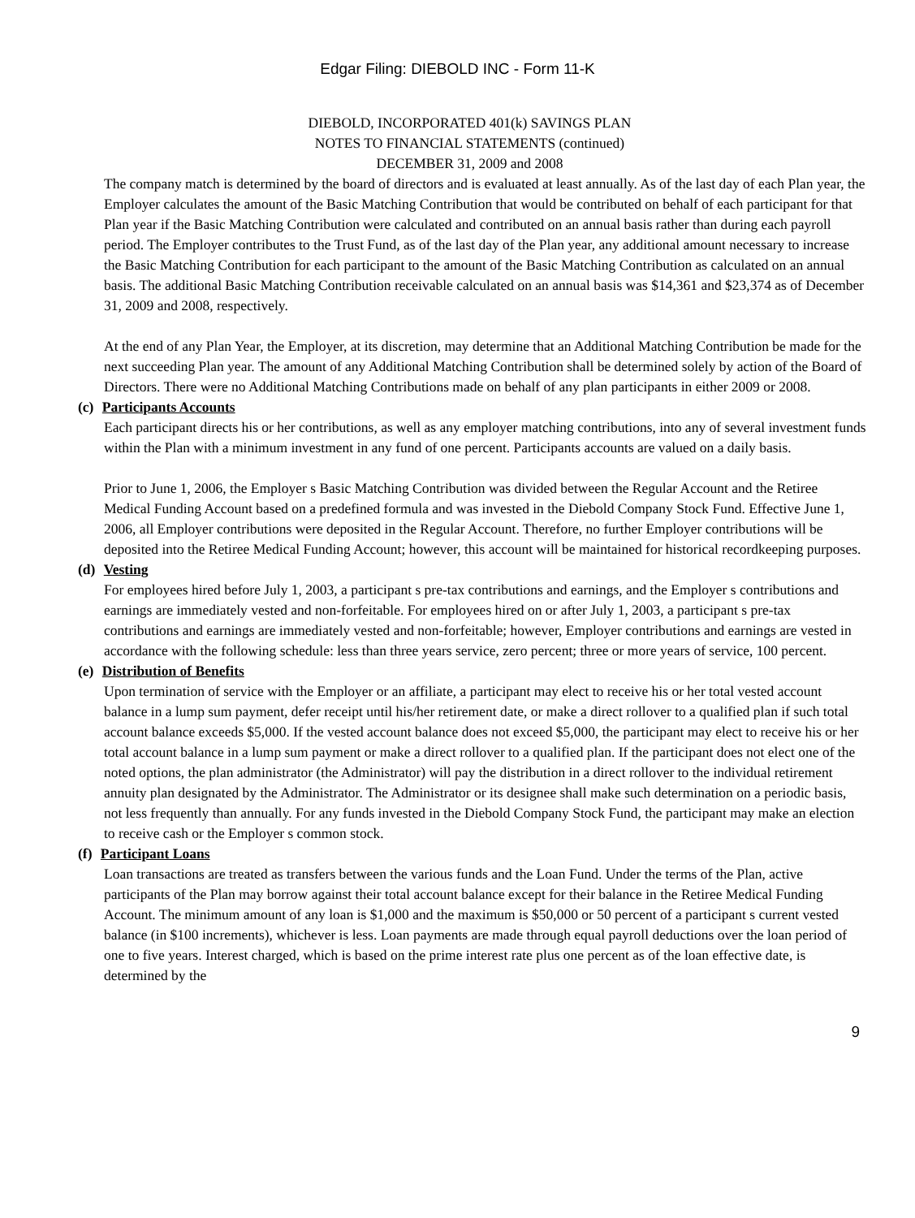Edgar Filing: DIEBOLD INC - Form 11-K
DIEBOLD, INCORPORATED 401(k) SAVINGS PLAN
NOTES TO FINANCIAL STATEMENTS (continued)
DECEMBER 31, 2009 and 2008
The company match is determined by the board of directors and is evaluated at least annually. As of the last day of each Plan year, the Employer calculates the amount of the Basic Matching Contribution that would be contributed on behalf of each participant for that Plan year if the Basic Matching Contribution were calculated and contributed on an annual basis rather than during each payroll period. The Employer contributes to the Trust Fund, as of the last day of the Plan year, any additional amount necessary to increase the Basic Matching Contribution for each participant to the amount of the Basic Matching Contribution as calculated on an annual basis. The additional Basic Matching Contribution receivable calculated on an annual basis was $14,361 and $23,374 as of December 31, 2009 and 2008, respectively.
At the end of any Plan Year, the Employer, at its discretion, may determine that an Additional Matching Contribution be made for the next succeeding Plan year. The amount of any Additional Matching Contribution shall be determined solely by action of the Board of Directors. There were no Additional Matching Contributions made on behalf of any plan participants in either 2009 or 2008.
(c) Participants Accounts
Each participant directs his or her contributions, as well as any employer matching contributions, into any of several investment funds within the Plan with a minimum investment in any fund of one percent. Participants accounts are valued on a daily basis.
Prior to June 1, 2006, the Employer s Basic Matching Contribution was divided between the Regular Account and the Retiree Medical Funding Account based on a predefined formula and was invested in the Diebold Company Stock Fund. Effective June 1, 2006, all Employer contributions were deposited in the Regular Account. Therefore, no further Employer contributions will be deposited into the Retiree Medical Funding Account; however, this account will be maintained for historical recordkeeping purposes.
(d) Vesting
For employees hired before July 1, 2003, a participant s pre-tax contributions and earnings, and the Employer s contributions and earnings are immediately vested and non-forfeitable. For employees hired on or after July 1, 2003, a participant s pre-tax contributions and earnings are immediately vested and non-forfeitable; however, Employer contributions and earnings are vested in accordance with the following schedule: less than three years service, zero percent; three or more years of service, 100 percent.
(e) Distribution of Benefits
Upon termination of service with the Employer or an affiliate, a participant may elect to receive his or her total vested account balance in a lump sum payment, defer receipt until his/her retirement date, or make a direct rollover to a qualified plan if such total account balance exceeds $5,000. If the vested account balance does not exceed $5,000, the participant may elect to receive his or her total account balance in a lump sum payment or make a direct rollover to a qualified plan. If the participant does not elect one of the noted options, the plan administrator (the Administrator) will pay the distribution in a direct rollover to the individual retirement annuity plan designated by the Administrator. The Administrator or its designee shall make such determination on a periodic basis, not less frequently than annually. For any funds invested in the Diebold Company Stock Fund, the participant may make an election to receive cash or the Employer s common stock.
(f) Participant Loans
Loan transactions are treated as transfers between the various funds and the Loan Fund. Under the terms of the Plan, active participants of the Plan may borrow against their total account balance except for their balance in the Retiree Medical Funding Account. The minimum amount of any loan is $1,000 and the maximum is $50,000 or 50 percent of a participant s current vested balance (in $100 increments), whichever is less. Loan payments are made through equal payroll deductions over the loan period of one to five years. Interest charged, which is based on the prime interest rate plus one percent as of the loan effective date, is determined by the
9